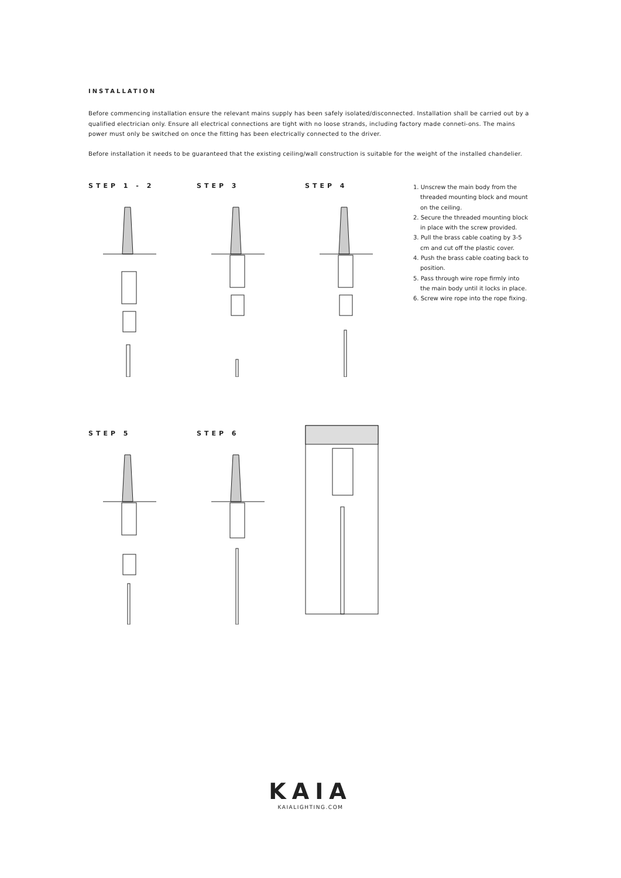INSTALLATION
Before commencing installation ensure the relevant mains supply has been safely isolated/disconnected. Installation shall be carried out by a qualified electrician only. Ensure all electrical connections are tight with no loose strands, including factory made conneti-ons. The mains power must only be switched on once the fitting has been electrically connected to the driver.
Before installation it needs to be guaranteed that the existing ceiling/wall construction is suitable for the weight of the installed chandelier.
STEP 1 - 2 STEP 3 STEP 4
1. Unscrew the main body from the threaded mounting block and mount on the ceiling.
2. Secure the threaded mounting block in place with the screw provided.
3. Pull the brass cable coating by 3-5 cm and cut off the plastic cover.
4. Push the brass cable coating back to position.
5. Pass through wire rope firmly into the main body until it locks in place.
6. Screw wire rope into the rope fixing.
STEP 5 STEP 6
KAIA
KAIALIGHTING.COM